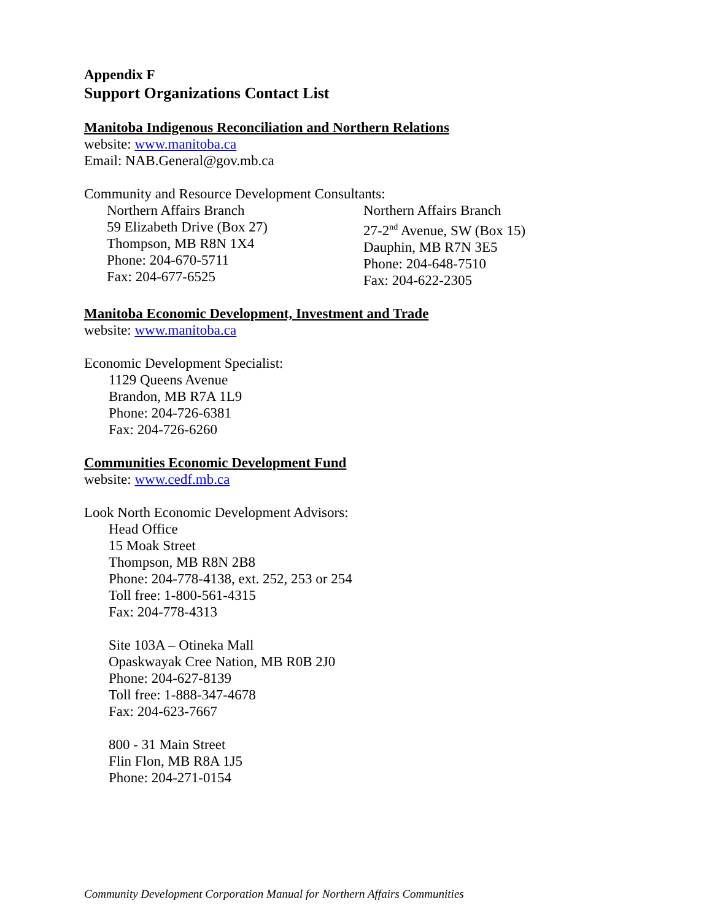Appendix F
Support Organizations Contact List
Manitoba Indigenous Reconciliation and Northern Relations
website: www.manitoba.ca
Email: NAB.General@gov.mb.ca
Community and Resource Development Consultants:
Northern Affairs Branch
59 Elizabeth Drive (Box 27)
Thompson, MB R8N 1X4
Phone: 204-670-5711
Fax: 204-677-6525
Northern Affairs Branch
27-2<sup>nd</sup> Avenue, SW (Box 15)
Dauphin, MB R7N 3E5
Phone: 204-648-7510
Fax: 204-622-2305
Manitoba Economic Development, Investment and Trade
website: www.manitoba.ca
Economic Development Specialist:
1129 Queens Avenue
Brandon, MB R7A 1L9
Phone: 204-726-6381
Fax: 204-726-6260
Communities Economic Development Fund
website: www.cedf.mb.ca
Look North Economic Development Advisors:
Head Office
15 Moak Street
Thompson, MB R8N 2B8
Phone: 204-778-4138, ext. 252, 253 or 254
Toll free: 1-800-561-4315
Fax: 204-778-4313
Site 103A – Otineka Mall
Opaskwayak Cree Nation, MB R0B 2J0
Phone: 204-627-8139
Toll free: 1-888-347-4678
Fax: 204-623-7667
800 - 31 Main Street
Flin Flon, MB R8A 1J5
Phone: 204-271-0154
Community Development Corporation Manual for Northern Affairs Communities